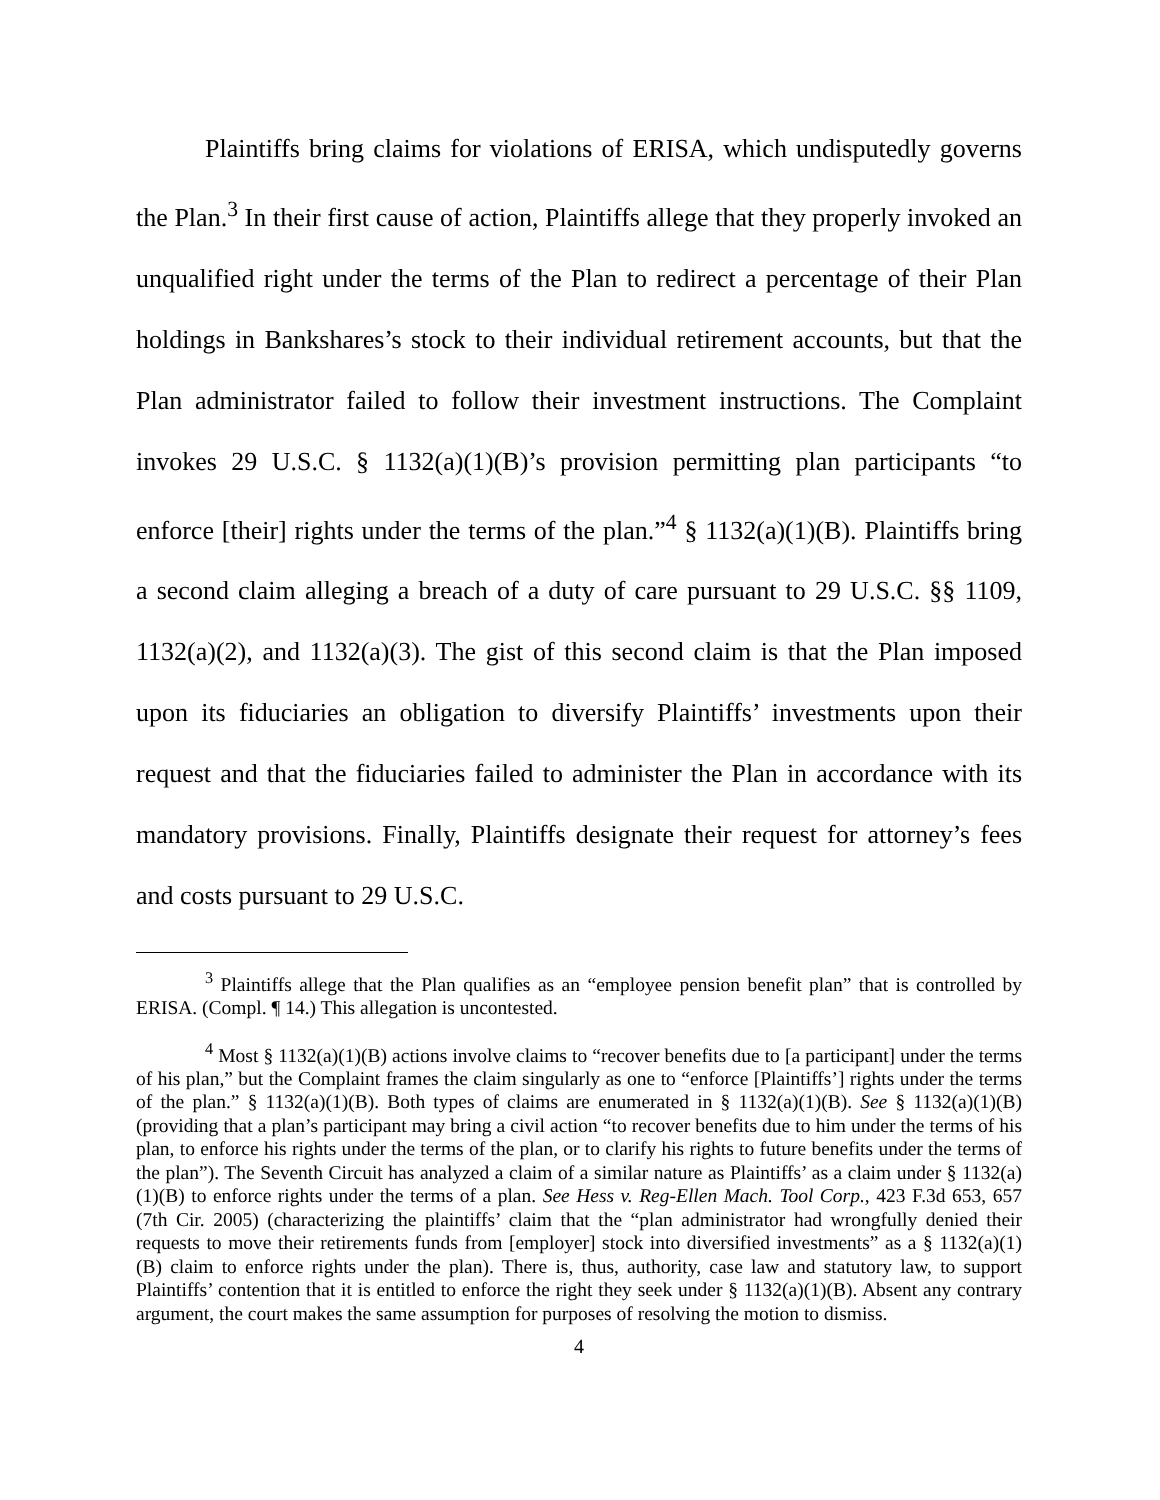Plaintiffs bring claims for violations of ERISA, which undisputedly governs the Plan.<sup>3</sup> In their first cause of action, Plaintiffs allege that they properly invoked an unqualified right under the terms of the Plan to redirect a percentage of their Plan holdings in Bankshares’s stock to their individual retirement accounts, but that the Plan administrator failed to follow their investment instructions. The Complaint invokes 29 U.S.C. § 1132(a)(1)(B)’s provision permitting plan participants “to enforce [their] rights under the terms of the plan.”<sup>4</sup> § 1132(a)(1)(B). Plaintiffs bring a second claim alleging a breach of a duty of care pursuant to 29 U.S.C. §§ 1109, 1132(a)(2), and 1132(a)(3). The gist of this second claim is that the Plan imposed upon its fiduciaries an obligation to diversify Plaintiffs’ investments upon their request and that the fiduciaries failed to administer the Plan in accordance with its mandatory provisions. Finally, Plaintiffs designate their request for attorney’s fees and costs pursuant to 29 U.S.C.
<sup>3</sup> Plaintiffs allege that the Plan qualifies as an “employee pension benefit plan” that is controlled by ERISA. (Compl. ¶ 14.) This allegation is uncontested.
<sup>4</sup> Most § 1132(a)(1)(B) actions involve claims to “recover benefits due to [a participant] under the terms of his plan,” but the Complaint frames the claim singularly as one to “enforce [Plaintiffs’] rights under the terms of the plan.” § 1132(a)(1)(B). Both types of claims are enumerated in § 1132(a)(1)(B). See § 1132(a)(1)(B) (providing that a plan’s participant may bring a civil action “to recover benefits due to him under the terms of his plan, to enforce his rights under the terms of the plan, or to clarify his rights to future benefits under the terms of the plan”). The Seventh Circuit has analyzed a claim of a similar nature as Plaintiffs’ as a claim under § 1132(a)(1)(B) to enforce rights under the terms of a plan. See Hess v. Reg-Ellen Mach. Tool Corp., 423 F.3d 653, 657 (7th Cir. 2005) (characterizing the plaintiffs’ claim that the “plan administrator had wrongfully denied their requests to move their retirements funds from [employer] stock into diversified investments” as a § 1132(a)(1)(B) claim to enforce rights under the plan). There is, thus, authority, case law and statutory law, to support Plaintiffs’ contention that it is entitled to enforce the right they seek under § 1132(a)(1)(B). Absent any contrary argument, the court makes the same assumption for purposes of resolving the motion to dismiss.
4